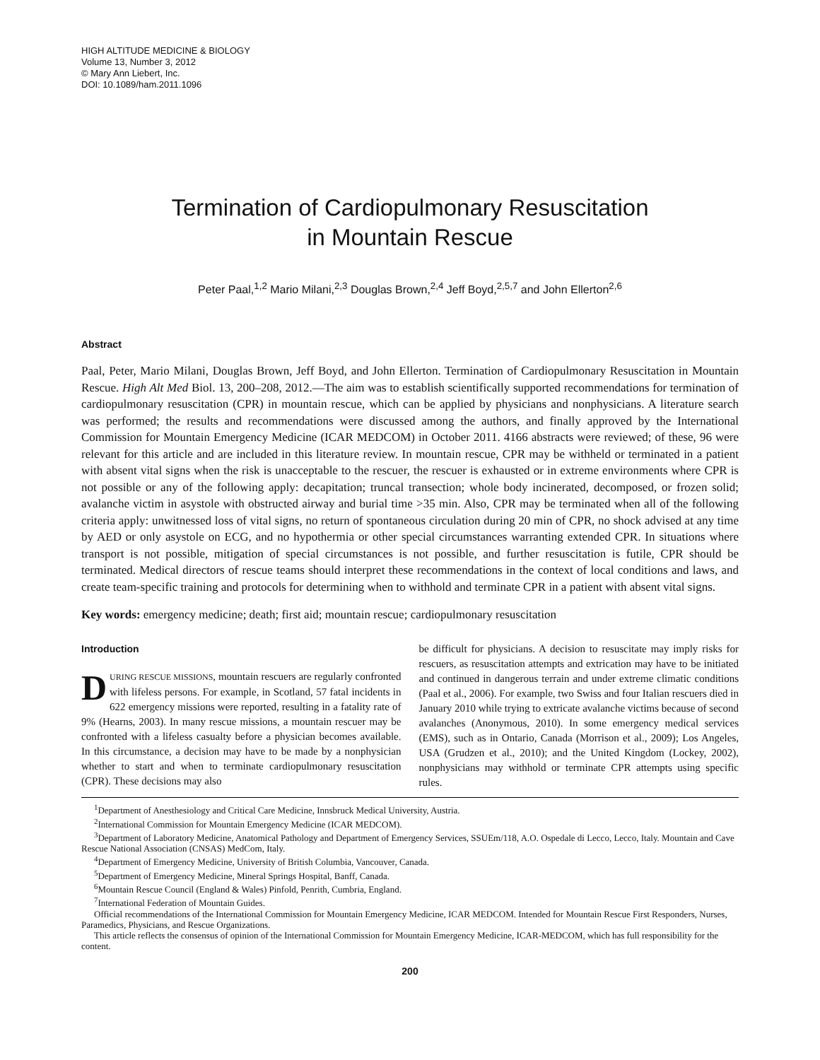HIGH ALTITUDE MEDICINE & BIOLOGY
Volume 13, Number 3, 2012
© Mary Ann Liebert, Inc.
DOI: 10.1089/ham.2011.1096
Termination of Cardiopulmonary Resuscitation
in Mountain Rescue
Peter Paal,<sup>1,2</sup> Mario Milani,<sup>2,3</sup> Douglas Brown,<sup>2,4</sup> Jeff Boyd,<sup>2,5,7</sup> and John Ellerton<sup>2,6</sup>
Abstract
Paal, Peter, Mario Milani, Douglas Brown, Jeff Boyd, and John Ellerton. Termination of Cardiopulmonary Resuscitation in Mountain Rescue. High Alt Med Biol. 13, 200–208, 2012.—The aim was to establish scientifically supported recommendations for termination of cardiopulmonary resuscitation (CPR) in mountain rescue, which can be applied by physicians and nonphysicians. A literature search was performed; the results and recommendations were discussed among the authors, and finally approved by the International Commission for Mountain Emergency Medicine (ICAR MEDCOM) in October 2011. 4166 abstracts were reviewed; of these, 96 were relevant for this article and are included in this literature review. In mountain rescue, CPR may be withheld or terminated in a patient with absent vital signs when the risk is unacceptable to the rescuer, the rescuer is exhausted or in extreme environments where CPR is not possible or any of the following apply: decapitation; truncal transection; whole body incinerated, decomposed, or frozen solid; avalanche victim in asystole with obstructed airway and burial time >35 min. Also, CPR may be terminated when all of the following criteria apply: unwitnessed loss of vital signs, no return of spontaneous circulation during 20 min of CPR, no shock advised at any time by AED or only asystole on ECG, and no hypothermia or other special circumstances warranting extended CPR. In situations where transport is not possible, mitigation of special circumstances is not possible, and further resuscitation is futile, CPR should be terminated. Medical directors of rescue teams should interpret these recommendations in the context of local conditions and laws, and create team-specific training and protocols for determining when to withhold and terminate CPR in a patient with absent vital signs.
Key words: emergency medicine; death; first aid; mountain rescue; cardiopulmonary resuscitation
Introduction
DURING RESCUE MISSIONS, mountain rescuers are regularly confronted with lifeless persons. For example, in Scotland, 57 fatal incidents in 622 emergency missions were reported, resulting in a fatality rate of 9% (Hearns, 2003). In many rescue missions, a mountain rescuer may be confronted with a lifeless casualty before a physician becomes available. In this circumstance, a decision may have to be made by a nonphysician whether to start and when to terminate cardiopulmonary resuscitation (CPR). These decisions may also
be difficult for physicians. A decision to resuscitate may imply risks for rescuers, as resuscitation attempts and extrication may have to be initiated and continued in dangerous terrain and under extreme climatic conditions (Paal et al., 2006). For example, two Swiss and four Italian rescuers died in January 2010 while trying to extricate avalanche victims because of second avalanches (Anonymous, 2010). In some emergency medical services (EMS), such as in Ontario, Canada (Morrison et al., 2009); Los Angeles, USA (Grudzen et al., 2010); and the United Kingdom (Lockey, 2002), nonphysicians may withhold or terminate CPR attempts using specific rules.
<sup>1</sup> Department of Anesthesiology and Critical Care Medicine, Innsbruck Medical University, Austria.
<sup>2</sup> International Commission for Mountain Emergency Medicine (ICAR MEDCOM).
<sup>3</sup> Department of Laboratory Medicine, Anatomical Pathology and Department of Emergency Services, SSUEm/118, A.O. Ospedale di Lecco, Lecco, Italy. Mountain and Cave Rescue National Association (CNSAS) MedCom, Italy.
<sup>4</sup> Department of Emergency Medicine, University of British Columbia, Vancouver, Canada.
<sup>5</sup> Department of Emergency Medicine, Mineral Springs Hospital, Banff, Canada.
<sup>6</sup> Mountain Rescue Council (England & Wales) Pinfold, Penrith, Cumbria, England.
<sup>7</sup> International Federation of Mountain Guides.
Official recommendations of the International Commission for Mountain Emergency Medicine, ICAR MEDCOM. Intended for Mountain Rescue First Responders, Nurses, Paramedics, Physicians, and Rescue Organizations.
This article reflects the consensus of opinion of the International Commission for Mountain Emergency Medicine, ICAR-MEDCOM, which has full responsibility for the content.
200